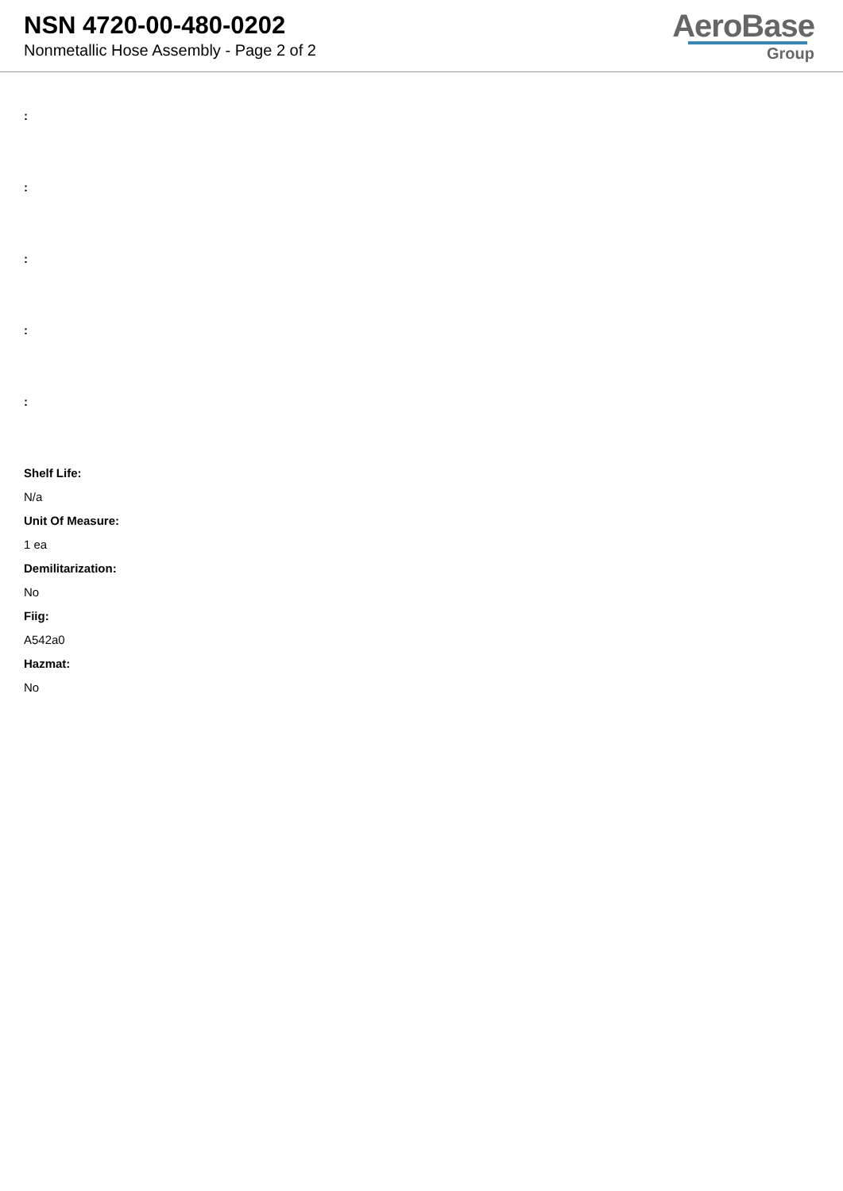NSN 4720-00-480-0202
Nonmetallic Hose Assembly - Page 2 of 2
AeroBase
Group
:
:
:
:
:
Shelf Life:
N/a
Unit Of Measure:
1 ea
Demilitarization:
No
Fiig:
A542a0
Hazmat:
No